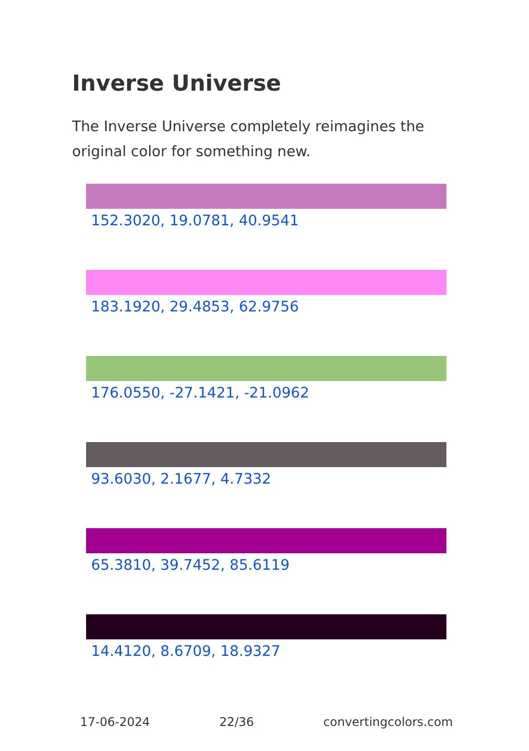Inverse Universe
The Inverse Universe completely reimagines the original color for something new.
152.3020, 19.0781, 40.9541
183.1920, 29.4853, 62.9756
176.0550, -27.1421, -21.0962
93.6030, 2.1677, 4.7332
65.3810, 39.7452, 85.6119
14.4120, 8.6709, 18.9327
17-06-2024 22/36 convertingcolors.com